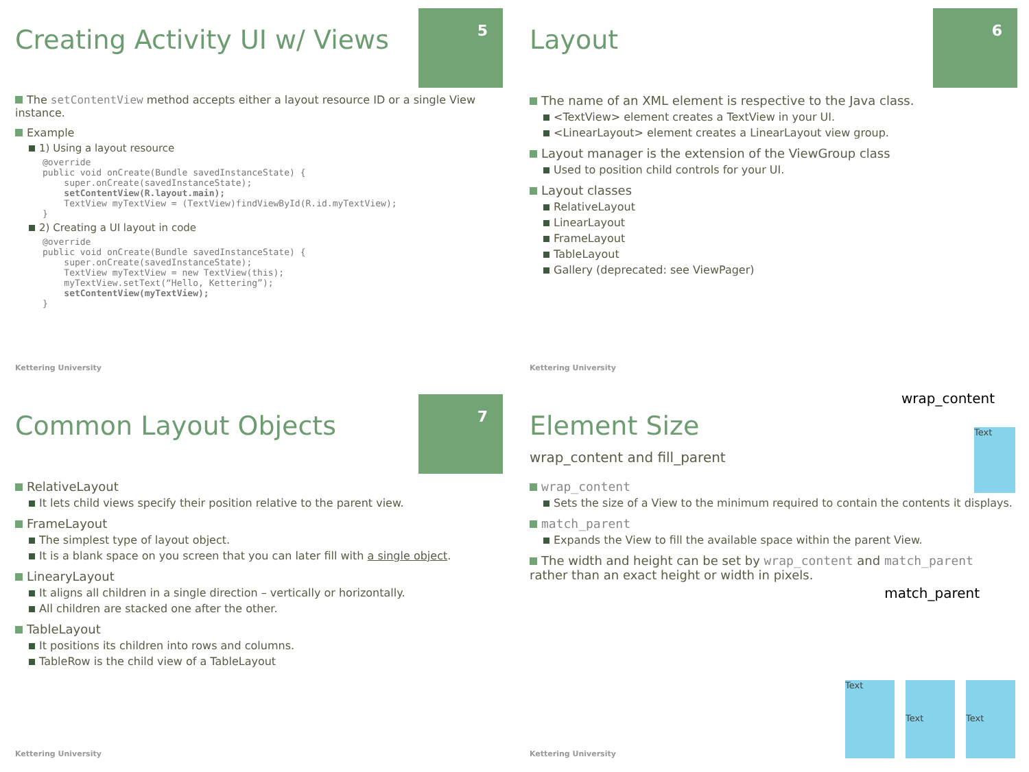5
Creating Activity UI w/ Views
The setContentView method accepts either a layout resource ID or a single View instance.
Example
1) Using a layout resource
@override
public void onCreate(Bundle savedInstanceState) {
    super.onCreate(savedInstanceState);
    setContentView(R.layout.main);
    TextView myTextView = (TextView)findViewById(R.id.myTextView);
}
2) Creating a UI layout in code
@override
public void onCreate(Bundle savedInstanceState) {
    super.onCreate(savedInstanceState);
    TextView myTextView = new TextView(this);
    myTextView.setText(“Hello, Kettering”);
    setContentView(myTextView);
}
Kettering University
6
Layout
The name of an XML element is respective to the Java class.
<TextView> element creates a TextView in your UI.
<LinearLayout> element creates a LinearLayout view group.
Layout manager is the extension of the ViewGroup class
Used to position child controls for your UI.
Layout classes
RelativeLayout
LinearLayout
FrameLayout
TableLayout
Gallery (deprecated: see ViewPager)
Kettering University
7
Common Layout Objects
RelativeLayout
It lets child views specify their position relative to the parent view.
FrameLayout
The simplest type of layout object.
It is a blank space on you screen that you can later fill with a single object.
LinearyLayout
It aligns all children in a single direction – vertically or horizontally.
All children are stacked one after the other.
TableLayout
It positions its children into rows and columns.
TableRow is the child view of a TableLayout
Kettering University
wrap_content
Text
Element Size
wrap_content and fill_parent
wrap_content
Sets the size of a View to the minimum required to contain the contents it displays.
match_parent
Expands the View to fill the available space within the parent View.
The width and height can be set by wrap_content and match_parent rather than an exact height or width in pixels.
match_parent
Text
Text Text
Kettering University